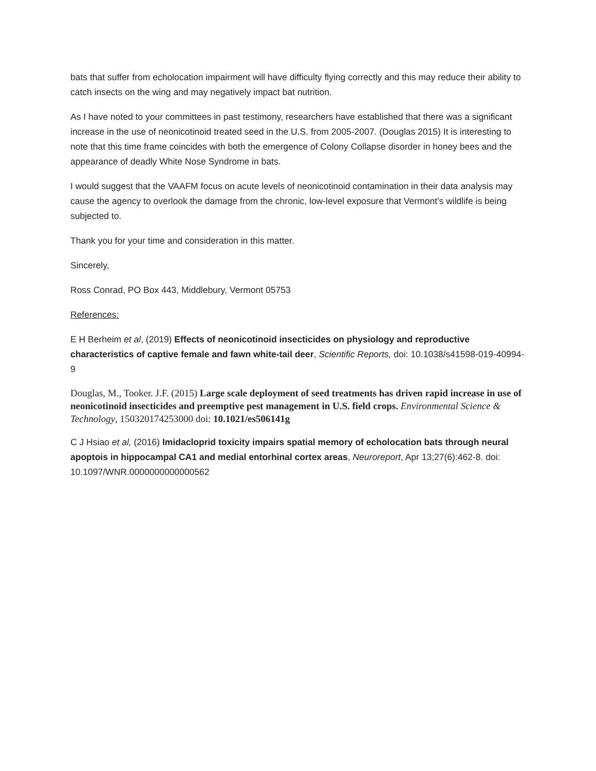bats that suffer from echolocation impairment will have difficulty flying correctly and this may reduce their ability to catch insects on the wing and may negatively impact bat nutrition.
As I have noted to your committees in past testimony, researchers have established that there was a significant increase in the use of neonicotinoid treated seed in the U.S. from 2005-2007. (Douglas 2015) It is interesting to note that this time frame coincides with both the emergence of Colony Collapse disorder in honey bees and the appearance of deadly White Nose Syndrome in bats.
I would suggest that the VAAFM focus on acute levels of neonicotinoid contamination in their data analysis may cause the agency to overlook the damage from the chronic, low-level exposure that Vermont’s wildlife is being subjected to.
Thank you for your time and consideration in this matter.
Sincerely,
Ross Conrad, PO Box 443, Middlebury, Vermont 05753
References:
E H Berheim et al, (2019) Effects of neonicotinoid insecticides on physiology and reproductive characteristics of captive female and fawn white-tail deer, Scientific Reports, doi: 10.1038/s41598-019-40994-9
Douglas, M., Tooker. J.F. (2015) Large scale deployment of seed treatments has driven rapid increase in use of neonicotinoid insecticides and preemptive pest management in U.S. field crops. Environmental Science & Technology, 150320174253000 doi: 10.1021/es506141g
C J Hsiao et al, (2016) Imidacloprid toxicity impairs spatial memory of echolocation bats through neural apoptois in hippocampal CA1 and medial entorhinal cortex areas, Neuroreport, Apr 13;27(6):462-8. doi: 10.1097/WNR.0000000000000562